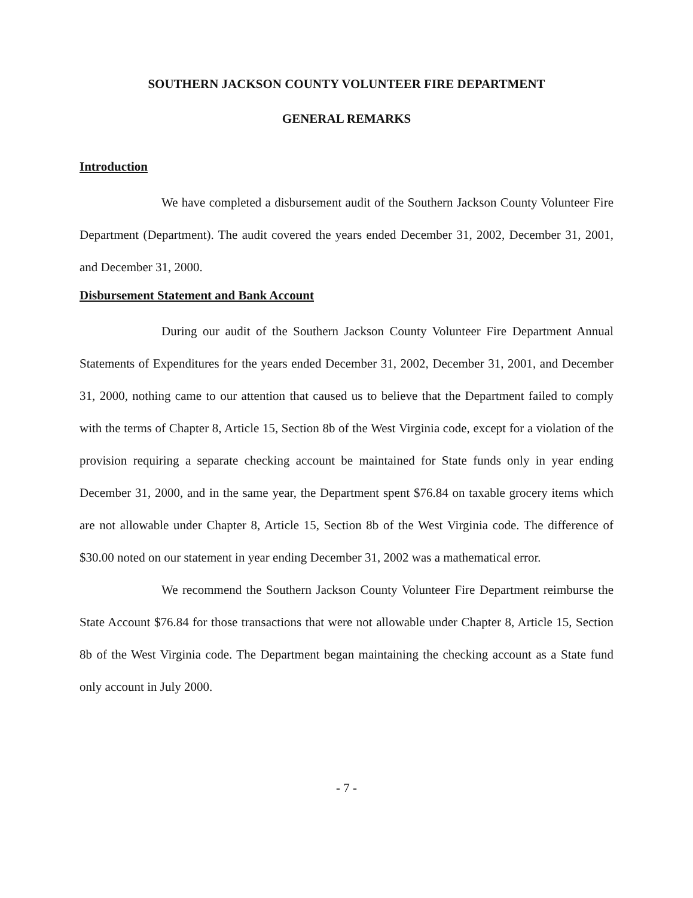SOUTHERN JACKSON COUNTY VOLUNTEER FIRE DEPARTMENT
GENERAL REMARKS
Introduction
We have completed a disbursement audit of the Southern Jackson County Volunteer Fire Department (Department). The audit covered the years ended December 31, 2002, December 31, 2001, and December 31, 2000.
Disbursement Statement and Bank Account
During our audit of the Southern Jackson County Volunteer Fire Department Annual Statements of Expenditures for the years ended December 31, 2002, December 31, 2001, and December 31, 2000, nothing came to our attention that caused us to believe that the Department failed to comply with the terms of Chapter 8, Article 15, Section 8b of the West Virginia code, except for a violation of the provision requiring a separate checking account be maintained for State funds only in year ending December 31, 2000, and in the same year, the Department spent $76.84 on taxable grocery items which are not allowable under Chapter 8, Article 15, Section 8b of the West Virginia code. The difference of $30.00 noted on our statement in year ending December 31, 2002 was a mathematical error.
We recommend the Southern Jackson County Volunteer Fire Department reimburse the State Account $76.84 for those transactions that were not allowable under Chapter 8, Article 15, Section 8b of the West Virginia code. The Department began maintaining the checking account as a State fund only account in July 2000.
- 7 -